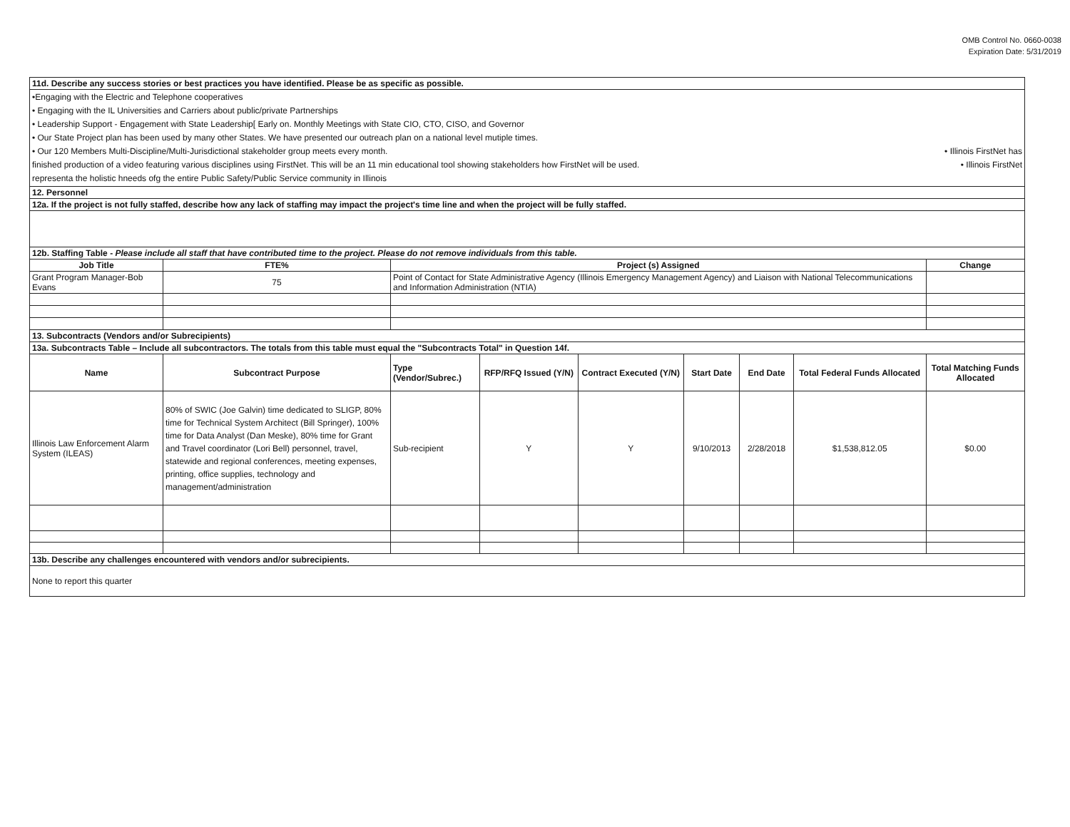OMB Control No. 0660-0038
Expiration Date: 5/31/2019
| 11d. Describe any success stories or best practices you have identified. Please be as specific as possible. | | | | | | | | |
| •Engaging with the Electric and Telephone cooperatives • Engaging with the IL Universities and Carriers about public/private Partnerships • Leadership Support - Engagement with State Leadership[ Early on. Monthly Meetings with State CIO, CTO, CISO, and Governor • Our State Project plan has been used by many other States. We have presented our outreach plan on a national level mutiple times. • Our 120 Members Multi-Discipline/Multi-Jurisdictional stakeholder group meets every month. • Illinois FirstNet has finished production of a video featuring various disciplines using FirstNet. This will be an 11 min educational tool showing stakeholders how FirstNet will be used. • Illinois FirstNet representa the holistic hneeds ofg the entire Public Safety/Public Service community in Illinois | | | | | | | | |
| 12. Personnel | | | | | | | | |
| 12a. If the project is not fully staffed, describe how any lack of staffing may impact the project's time line and when the project will be fully staffed. | | | | | | | | |
| 12b. Staffing Table - Please include all staff that have contributed time to the project. Please do not remove individuals from this table. | | | | | | | | |
| Job Title | FTE% | Project (s) Assigned | | | | | | Change |
| Grant Program Manager-Bob Evans | 75 | Point of Contact for State Administrative Agency (Illinois Emergency Management Agency) and Liaison with National Telecommunications and Information Administration (NTIA) | | | | | | |
| 13. Subcontracts (Vendors and/or Subrecipients) | | | | | | | | |
| 13a. Subcontracts Table – Include all subcontractors. The totals from this table must equal the "Subcontracts Total" in Question 14f. | | | | | | | | |
| Name | Subcontract Purpose | Type (Vendor/Subrec.) | RFP/RFQ Issued (Y/N) | Contract Executed (Y/N) | Start Date | End Date | Total Federal Funds Allocated | Total Matching Funds Allocated |
| Illinois Law Enforcement Alarm System (ILEAS) | 80% of SWIC (Joe Galvin) time dedicated to SLIGP, 80% time for Technical System Architect (Bill Springer), 100% time for Data Analyst (Dan Meske), 80% time for Grant and Travel coordinator (Lori Bell) personnel, travel, statewide and regional conferences, meeting expenses, printing, office supplies, technology and management/administration | Sub-recipient | Y | Y | 9/10/2013 | 2/28/2018 | $1,538,812.05 | $0.00 |
| 13b. Describe any challenges encountered with vendors and/or subrecipients. | | | | | | | | |
| None to report this quarter | | | | | | | | |